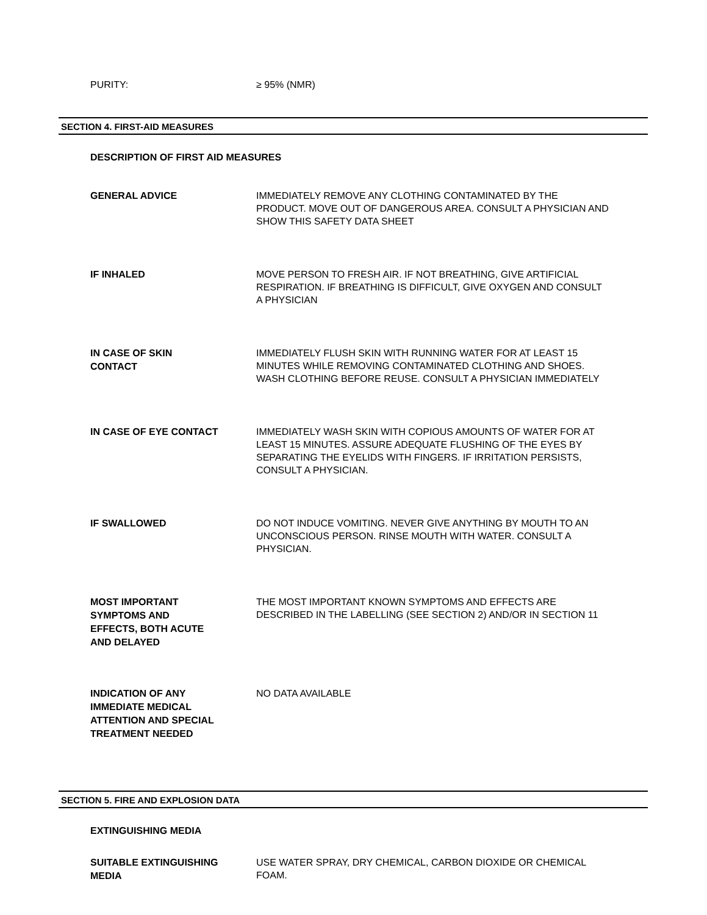PURITY:
≥ 95% (NMR)
SECTION 4. FIRST-AID MEASURES
DESCRIPTION OF FIRST AID MEASURES
GENERAL ADVICE
IMMEDIATELY REMOVE ANY CLOTHING CONTAMINATED BY THE PRODUCT. MOVE OUT OF DANGEROUS AREA. CONSULT A PHYSICIAN AND SHOW THIS SAFETY DATA SHEET
IF INHALED
MOVE PERSON TO FRESH AIR. IF NOT BREATHING, GIVE ARTIFICIAL RESPIRATION. IF BREATHING IS DIFFICULT, GIVE OXYGEN AND CONSULT A PHYSICIAN
IN CASE OF SKIN
CONTACT
IMMEDIATELY FLUSH SKIN WITH RUNNING WATER FOR AT LEAST 15 MINUTES WHILE REMOVING CONTAMINATED CLOTHING AND SHOES. WASH CLOTHING BEFORE REUSE. CONSULT A PHYSICIAN IMMEDIATELY
IN CASE OF EYE CONTACT
IMMEDIATELY WASH SKIN WITH COPIOUS AMOUNTS OF WATER FOR AT LEAST 15 MINUTES. ASSURE ADEQUATE FLUSHING OF THE EYES BY SEPARATING THE EYELIDS WITH FINGERS. IF IRRITATION PERSISTS, CONSULT A PHYSICIAN.
IF SWALLOWED
DO NOT INDUCE VOMITING. NEVER GIVE ANYTHING BY MOUTH TO AN UNCONSCIOUS PERSON. RINSE MOUTH WITH WATER. CONSULT A PHYSICIAN.
MOST IMPORTANT
SYMPTOMS AND
EFFECTS, BOTH ACUTE
AND DELAYED
THE MOST IMPORTANT KNOWN SYMPTOMS AND EFFECTS ARE DESCRIBED IN THE LABELLING (SEE SECTION 2) AND/OR IN SECTION 11
INDICATION OF ANY
IMMEDIATE MEDICAL
ATTENTION AND SPECIAL
TREATMENT NEEDED
NO DATA AVAILABLE
SECTION 5. FIRE AND EXPLOSION DATA
EXTINGUISHING MEDIA
SUITABLE EXTINGUISHING
MEDIA
USE WATER SPRAY, DRY CHEMICAL, CARBON DIOXIDE OR CHEMICAL FOAM.